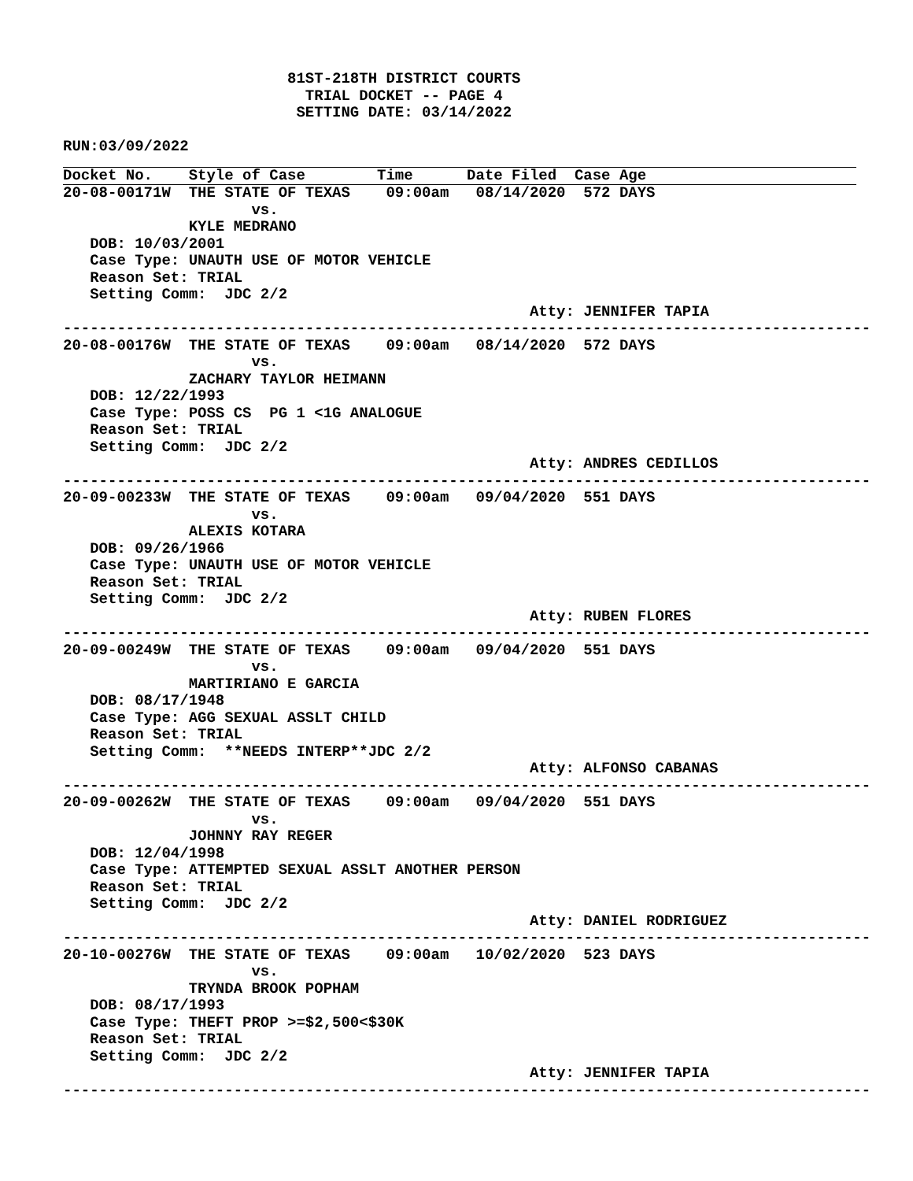81ST-218TH DISTRICT COURTS
                           TRIAL DOCKET -- PAGE 4
                          SETTING DATE: 03/14/2022

RUN:03/09/2022
Docket No.    Style of Case        Time      Date Filed  Case Age
20-08-00171W  THE STATE OF TEXAS    09:00am   08/14/2020  572 DAYS
                     vs.
              KYLE MEDRANO
   DOB: 10/03/2001
   Case Type: UNAUTH USE OF MOTOR VEHICLE
   Reason Set: TRIAL
   Setting Comm:  JDC 2/2
                                                    Atty: JENNIFER TAPIA
------------------------------------------------------------------------------------------
20-08-00176W  THE STATE OF TEXAS    09:00am   08/14/2020  572 DAYS
                     vs.
              ZACHARY TAYLOR HEIMANN
   DOB: 12/22/1993
   Case Type: POSS CS  PG 1 <1G ANALOGUE
   Reason Set: TRIAL
   Setting Comm:  JDC 2/2
                                                    Atty: ANDRES CEDILLOS
------------------------------------------------------------------------------------------
20-09-00233W  THE STATE OF TEXAS    09:00am   09/04/2020  551 DAYS
                     vs.
              ALEXIS KOTARA
   DOB: 09/26/1966
   Case Type: UNAUTH USE OF MOTOR VEHICLE
   Reason Set: TRIAL
   Setting Comm:  JDC 2/2
                                                    Atty: RUBEN FLORES
------------------------------------------------------------------------------------------
20-09-00249W  THE STATE OF TEXAS    09:00am   09/04/2020  551 DAYS
                     vs.
              MARTIRIANO E GARCIA
   DOB: 08/17/1948
   Case Type: AGG SEXUAL ASSLT CHILD
   Reason Set: TRIAL
   Setting Comm:  **NEEDS INTERP**JDC 2/2
                                                    Atty: ALFONSO CABANAS
------------------------------------------------------------------------------------------
20-09-00262W  THE STATE OF TEXAS    09:00am   09/04/2020  551 DAYS
                     vs.
              JOHNNY RAY REGER
   DOB: 12/04/1998
   Case Type: ATTEMPTED SEXUAL ASSLT ANOTHER PERSON
   Reason Set: TRIAL
   Setting Comm:  JDC 2/2
                                                    Atty: DANIEL RODRIGUEZ
------------------------------------------------------------------------------------------
20-10-00276W  THE STATE OF TEXAS    09:00am   10/02/2020  523 DAYS
                     vs.
              TRYNDA BROOK POPHAM
   DOB: 08/17/1993
   Case Type: THEFT PROP >=$2,500<$30K
   Reason Set: TRIAL
   Setting Comm:  JDC 2/2
                                                    Atty: JENNIFER TAPIA
------------------------------------------------------------------------------------------